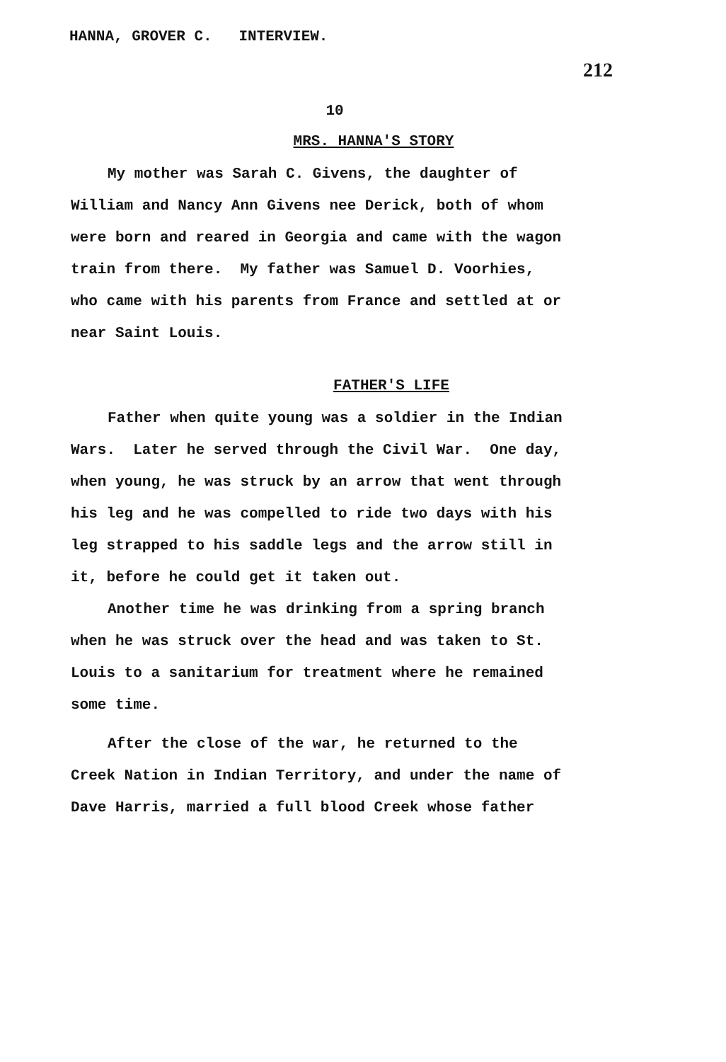HANNA, GROVER C. INTERVIEW.
212
10
MRS. HANNA'S STORY
My mother was Sarah C. Givens, the daughter of William and Nancy Ann Givens nee Derick, both of whom were born and reared in Georgia and came with the wagon train from there. My father was Samuel D. Voorhies, who came with his parents from France and settled at or near Saint Louis.
FATHER'S LIFE
Father when quite young was a soldier in the Indian Wars. Later he served through the Civil War. One day, when young, he was struck by an arrow that went through his leg and he was compelled to ride two days with his leg strapped to his saddle legs and the arrow still in it, before he could get it taken out.
Another time he was drinking from a spring branch when he was struck over the head and was taken to St. Louis to a sanitarium for treatment where he remained some time.
After the close of the war, he returned to the Creek Nation in Indian Territory, and under the name of Dave Harris, married a full blood Creek whose father